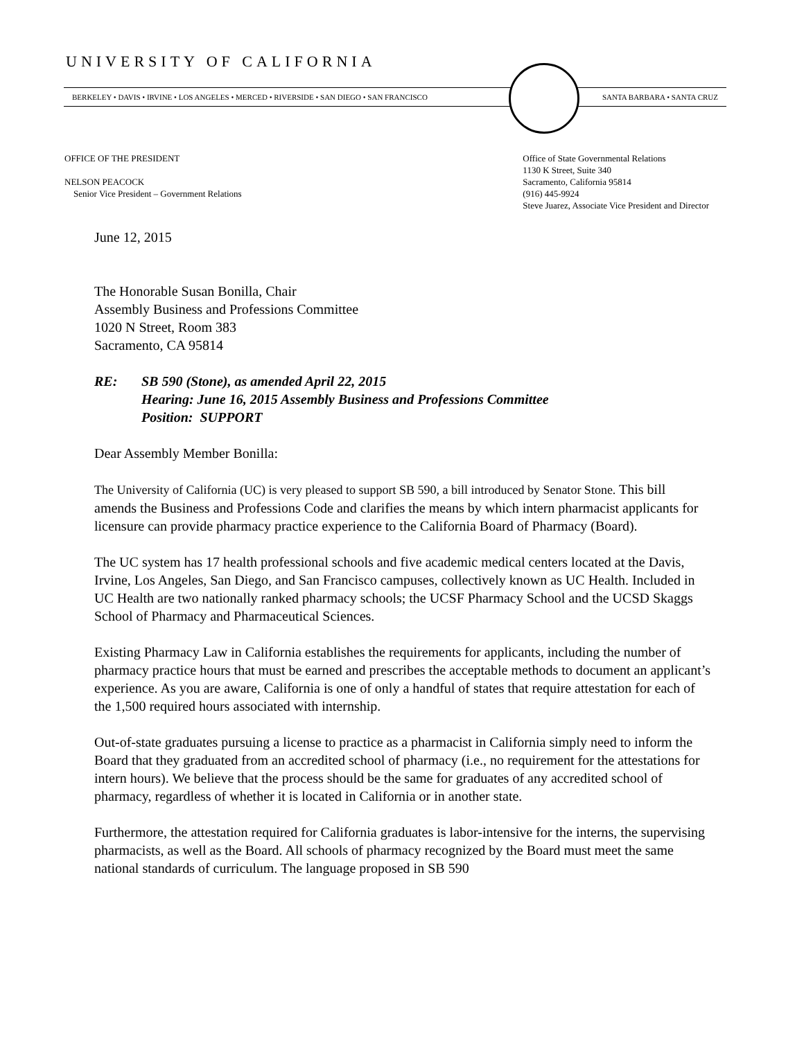UNIVERSITY OF CALIFORNIA
BERKELEY • DAVIS • IRVINE • LOS ANGELES • MERCED • RIVERSIDE • SAN DIEGO • SAN FRANCISCO
SANTA BARBARA • SANTA CRUZ
OFFICE OF THE PRESIDENT
NELSON PEACOCK
Senior Vice President – Government Relations
Office of State Governmental Relations
1130 K Street, Suite 340
Sacramento, California 95814
(916) 445-9924
Steve Juarez, Associate Vice President and Director
June 12, 2015
The Honorable Susan Bonilla, Chair
Assembly Business and Professions Committee
1020 N Street, Room 383
Sacramento, CA 95814
RE: SB 590 (Stone), as amended April 22, 2015
Hearing: June 16, 2015 Assembly Business and Professions Committee
Position: SUPPORT
Dear Assembly Member Bonilla:
The University of California (UC) is very pleased to support SB 590, a bill introduced by Senator Stone. This bill amends the Business and Professions Code and clarifies the means by which intern pharmacist applicants for licensure can provide pharmacy practice experience to the California Board of Pharmacy (Board).
The UC system has 17 health professional schools and five academic medical centers located at the Davis, Irvine, Los Angeles, San Diego, and San Francisco campuses, collectively known as UC Health. Included in UC Health are two nationally ranked pharmacy schools; the UCSF Pharmacy School and the UCSD Skaggs School of Pharmacy and Pharmaceutical Sciences.
Existing Pharmacy Law in California establishes the requirements for applicants, including the number of pharmacy practice hours that must be earned and prescribes the acceptable methods to document an applicant’s experience. As you are aware, California is one of only a handful of states that require attestation for each of the 1,500 required hours associated with internship.
Out-of-state graduates pursuing a license to practice as a pharmacist in California simply need to inform the Board that they graduated from an accredited school of pharmacy (i.e., no requirement for the attestations for intern hours). We believe that the process should be the same for graduates of any accredited school of pharmacy, regardless of whether it is located in California or in another state.
Furthermore, the attestation required for California graduates is labor-intensive for the interns, the supervising pharmacists, as well as the Board. All schools of pharmacy recognized by the Board must meet the same national standards of curriculum. The language proposed in SB 590